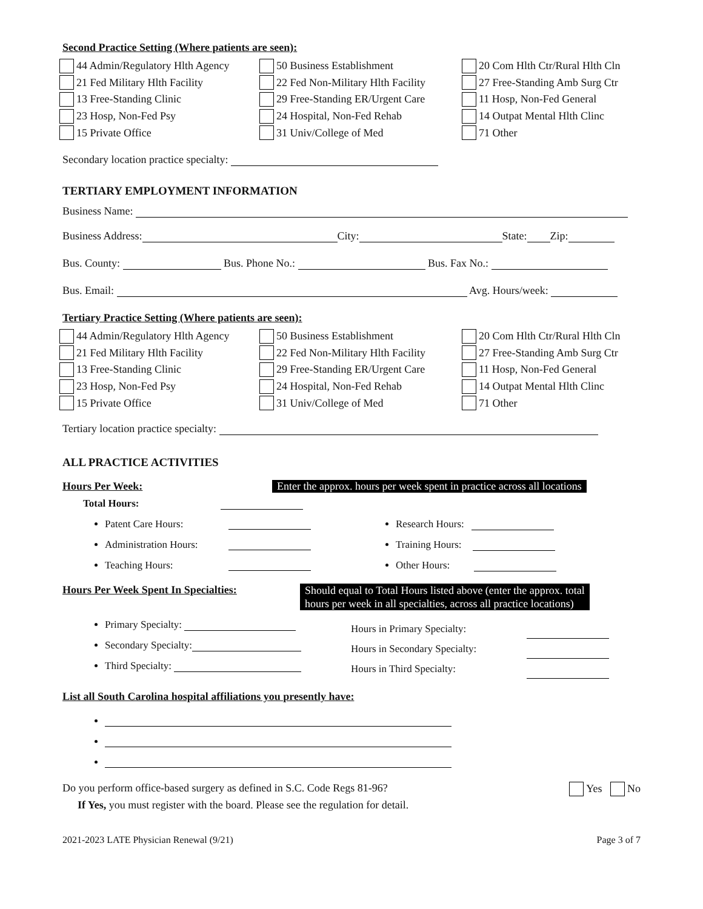Second Practice Setting (Where patients are seen):
44 Admin/Regulatory Hlth Agency
21 Fed Military Hlth Facility
13 Free-Standing Clinic
23 Hosp, Non-Fed Psy
15 Private Office
50 Business Establishment
22 Fed Non-Military Hlth Facility
29 Free-Standing ER/Urgent Care
24 Hospital, Non-Fed Rehab
31 Univ/College of Med
20 Com Hlth Ctr/Rural Hlth Cln
27 Free-Standing Amb Surg Ctr
11 Hosp, Non-Fed General
14 Outpat Mental Hlth Clinc
71 Other
Secondary location practice specialty:
TERTIARY EMPLOYMENT INFORMATION
Business Name:
Business Address: City: State: Zip:
Bus. County: Bus. Phone No.: Bus. Fax No.:
Bus. Email: Avg. Hours/week:
Tertiary Practice Setting (Where patients are seen):
44 Admin/Regulatory Hlth Agency
21 Fed Military Hlth Facility
13 Free-Standing Clinic
23 Hosp, Non-Fed Psy
15 Private Office
50 Business Establishment
22 Fed Non-Military Hlth Facility
29 Free-Standing ER/Urgent Care
24 Hospital, Non-Fed Rehab
31 Univ/College of Med
20 Com Hlth Ctr/Rural Hlth Cln
27 Free-Standing Amb Surg Ctr
11 Hosp, Non-Fed General
14 Outpat Mental Hlth Clinc
71 Other
Tertiary location practice specialty:
ALL PRACTICE ACTIVITIES
Hours Per Week: Enter the approx. hours per week spent in practice across all locations
Total Hours:
Patent Care Hours:
Administration Hours:
Teaching Hours:
Research Hours:
Training Hours:
Other Hours:
Hours Per Week Spent In Specialties:
Should equal to Total Hours listed above (enter the approx. total
hours per week in all specialties, across all practice locations)
Primary Specialty:
Secondary Specialty:
Third Specialty:
Hours in Primary Specialty:
Hours in Secondary Specialty:
Hours in Third Specialty:
List all South Carolina hospital affiliations you presently have:
Do you perform office-based surgery as defined in S.C. Code Regs 81-96? Yes No
If Yes, you must register with the board. Please see the regulation for detail.
2021-2023 LATE Physician Renewal (9/21) Page 3 of 7